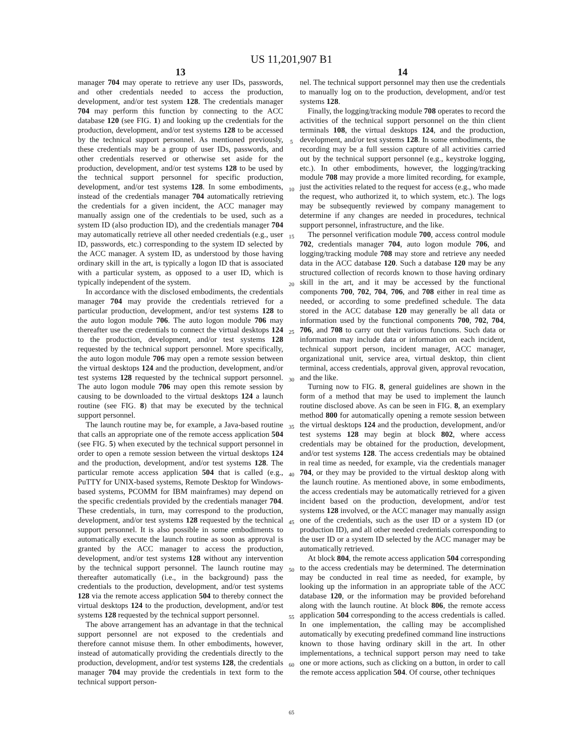US 11,201,907 B1
13
manager 704 may operate to retrieve any user IDs, passwords, and other credentials needed to access the production, development, and/or test system 128. The credentials manager 704 may perform this function by connecting to the ACC database 120 (see FIG. 1) and looking up the credentials for the production, development, and/or test systems 128 to be accessed by the technical support personnel. As mentioned previously, these credentials may be a group of user IDs, passwords, and other credentials reserved or otherwise set aside for the production, development, and/or test systems 128 to be used by the technical support personnel for specific production, development, and/or test systems 128. In some embodiments, instead of the credentials manager 704 automatically retrieving the credentials for a given incident, the ACC manager may manually assign one of the credentials to be used, such as a system ID (also production ID), and the credentials manager 704 may automatically retrieve all other needed credentials (e.g., user ID, passwords, etc.) corresponding to the system ID selected by the ACC manager. A system ID, as understood by those having ordinary skill in the art, is typically a logon ID that is associated with a particular system, as opposed to a user ID, which is typically independent of the system.
In accordance with the disclosed embodiments, the credentials manager 704 may provide the credentials retrieved for a particular production, development, and/or test systems 128 to the auto logon module 706. The auto logon module 706 may thereafter use the credentials to connect the virtual desktops 124 to the production, development, and/or test systems 128 requested by the technical support personnel. More specifically, the auto logon module 706 may open a remote session between the virtual desktops 124 and the production, development, and/or test systems 128 requested by the technical support personnel. The auto logon module 706 may open this remote session by causing to be downloaded to the virtual desktops 124 a launch routine (see FIG. 8) that may be executed by the technical support personnel.
The launch routine may be, for example, a Java-based routine that calls an appropriate one of the remote access application 504 (see FIG. 5) when executed by the technical support personnel in order to open a remote session between the virtual desktops 124 and the production, development, and/or test systems 128. The particular remote access application 504 that is called (e.g., PuTTY for UNIX-based systems, Remote Desktop for Windows-based systems, PCOMM for IBM mainframes) may depend on the specific credentials provided by the credentials manager 704. These credentials, in turn, may correspond to the production, development, and/or test systems 128 requested by the technical support personnel. It is also possible in some embodiments to automatically execute the launch routine as soon as approval is granted by the ACC manager to access the production, development, and/or test systems 128 without any intervention by the technical support personnel. The launch routine may thereafter automatically (i.e., in the background) pass the credentials to the production, development, and/or test systems 128 via the remote access application 504 to thereby connect the virtual desktops 124 to the production, development, and/or test systems 128 requested by the technical support personnel.
The above arrangement has an advantage in that the technical support personnel are not exposed to the credentials and therefore cannot misuse them. In other embodiments, however, instead of automatically providing the credentials directly to the production, development, and/or test systems 128, the credentials manager 704 may provide the credentials in text form to the technical support person-
5
10
15
20
25
30
35
40
45
50
55
60
65
14
nel. The technical support personnel may then use the credentials to manually log on to the production, development, and/or test systems 128.
Finally, the logging/tracking module 708 operates to record the activities of the technical support personnel on the thin client terminals 108, the virtual desktops 124, and the production, development, and/or test systems 128. In some embodiments, the recording may be a full session capture of all activities carried out by the technical support personnel (e.g., keystroke logging, etc.). In other embodiments, however, the logging/tracking module 708 may provide a more limited recording, for example, just the activities related to the request for access (e.g., who made the request, who authorized it, to which system, etc.). The logs may be subsequently reviewed by company management to determine if any changes are needed in procedures, technical support personnel, infrastructure, and the like.
The personnel verification module 700, access control module 702, credentials manager 704, auto logon module 706, and logging/tracking module 708 may store and retrieve any needed data in the ACC database 120. Such a database 120 may be any structured collection of records known to those having ordinary skill in the art, and it may be accessed by the functional components 700, 702, 704, 706, and 708 either in real time as needed, or according to some predefined schedule. The data stored in the ACC database 120 may generally be all data or information used by the functional components 700, 702, 704, 706, and 708 to carry out their various functions. Such data or information may include data or information on each incident, technical support person, incident manager, ACC manager, organizational unit, service area, virtual desktop, thin client terminal, access credentials, approval given, approval revocation, and the like.
Turning now to FIG. 8, general guidelines are shown in the form of a method that may be used to implement the launch routine disclosed above. As can be seen in FIG. 8, an exemplary method 800 for automatically opening a remote session between the virtual desktops 124 and the production, development, and/or test systems 128 may begin at block 802, where access credentials may be obtained for the production, development, and/or test systems 128. The access credentials may be obtained in real time as needed, for example, via the credentials manager 704, or they may be provided to the virtual desktop along with the launch routine. As mentioned above, in some embodiments, the access credentials may be automatically retrieved for a given incident based on the production, development, and/or test systems 128 involved, or the ACC manager may manually assign one of the credentials, such as the user ID or a system ID (or production ID), and all other needed credentials corresponding to the user ID or a system ID selected by the ACC manager may be automatically retrieved.
At block 804, the remote access application 504 corresponding to the access credentials may be determined. The determination may be conducted in real time as needed, for example, by looking up the information in an appropriate table of the ACC database 120, or the information may be provided beforehand along with the launch routine. At block 806, the remote access application 504 corresponding to the access credentials is called. In one implementation, the calling may be accomplished automatically by executing predefined command line instructions known to those having ordinary skill in the art. In other implementations, a technical support person may need to take one or more actions, such as clicking on a button, in order to call the remote access application 504. Of course, other techniques